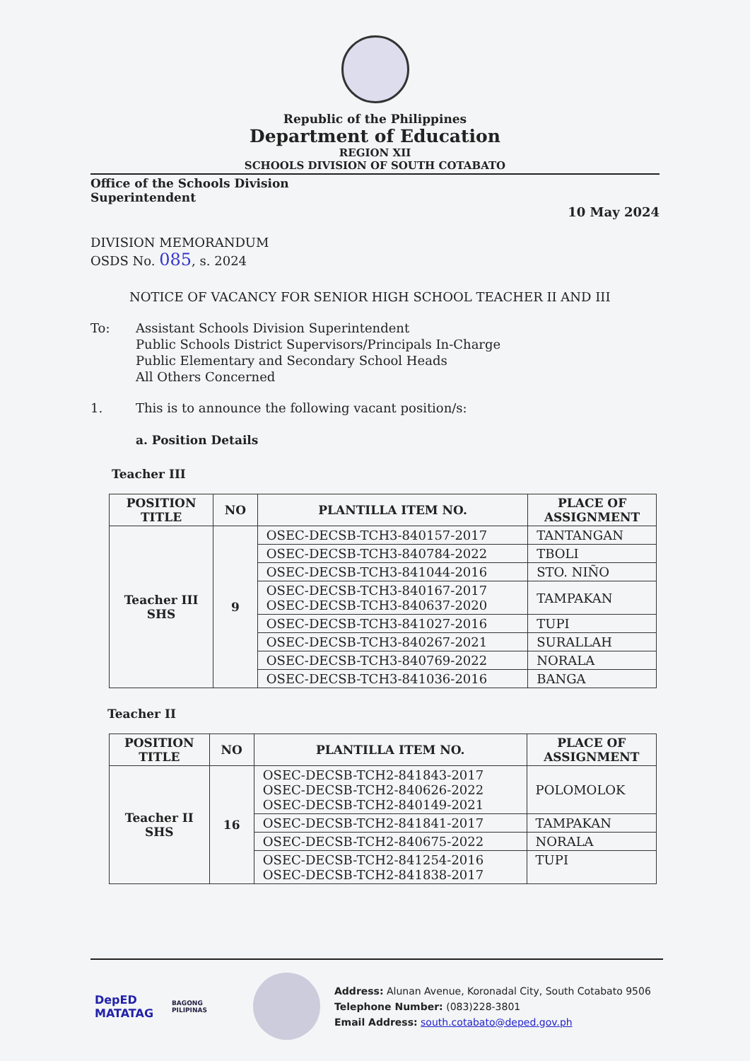Republic of the Philippines
Department of Education
REGION XII
SCHOOLS DIVISION OF SOUTH COTABATO
Office of the Schools Division
Superintendent
10 May 2024
DIVISION MEMORANDUM
OSDS No. 085, s. 2024
NOTICE OF VACANCY FOR SENIOR HIGH SCHOOL TEACHER II AND III
To: Assistant Schools Division Superintendent
Public Schools District Supervisors/Principals In-Charge
Public Elementary and Secondary School Heads
All Others Concerned
1. This is to announce the following vacant position/s:
a. Position Details
Teacher III
| POSITION TITLE | NO | PLANTILLA ITEM NO. | PLACE OF ASSIGNMENT |
| --- | --- | --- | --- |
| Teacher III SHS | 9 | OSEC-DECSB-TCH3-840157-2017 | TANTANGAN |
| | | OSEC-DECSB-TCH3-840784-2022 | TBOLI |
| | | OSEC-DECSB-TCH3-841044-2016 | STO. NIÑO |
| | | OSEC-DECSB-TCH3-840167-2017 OSEC-DECSB-TCH3-840637-2020 | TAMPAKAN |
| | | OSEC-DECSB-TCH3-841027-2016 | TUPI |
| | | OSEC-DECSB-TCH3-840267-2021 | SURALLAH |
| | | OSEC-DECSB-TCH3-840769-2022 | NORALA |
| | | OSEC-DECSB-TCH3-841036-2016 | BANGA |
Teacher II
| POSITION TITLE | NO | PLANTILLA ITEM NO. | PLACE OF ASSIGNMENT |
| --- | --- | --- | --- |
| Teacher II SHS | 16 | OSEC-DECSB-TCH2-841843-2017 OSEC-DECSB-TCH2-840626-2022 OSEC-DECSB-TCH2-840149-2021 | POLOMOLOK |
| | | OSEC-DECSB-TCH2-841841-2017 | TAMPAKAN |
| | | OSEC-DECSB-TCH2-840675-2022 | NORALA |
| | | OSEC-DECSB-TCH2-841254-2016 OSEC-DECSB-TCH2-841838-2017 | TUPI |
DepED
MATATAG
BAGONG PILIPINAS
Address: Alunan Avenue, Koronadal City, South Cotabato 9506
Telephone Number: (083)228-3801
Email Address: south.cotabato@deped.gov.ph